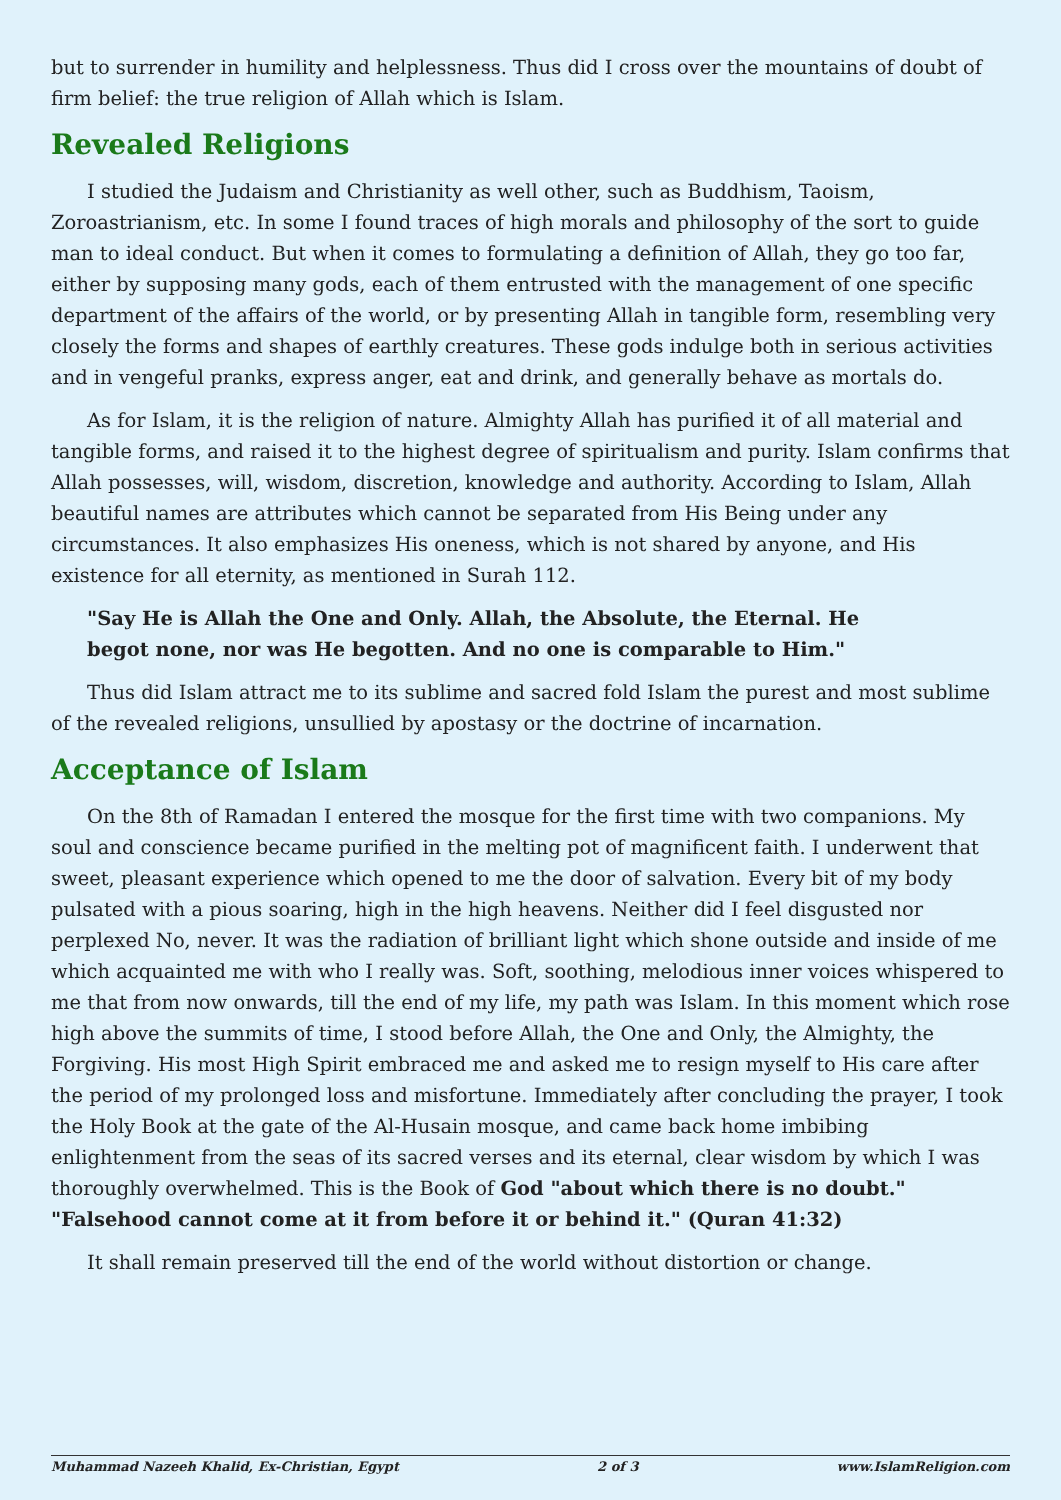but to surrender in humility and helplessness. Thus did I cross over the mountains of doubt of firm belief: the true religion of Allah which is Islam.
Revealed Religions
I studied the Judaism and Christianity as well other, such as Buddhism, Taoism, Zoroastrianism, etc. In some I found traces of high morals and philosophy of the sort to guide man to ideal conduct. But when it comes to formulating a definition of Allah, they go too far, either by supposing many gods, each of them entrusted with the management of one specific department of the affairs of the world, or by presenting Allah in tangible form, resembling very closely the forms and shapes of earthly creatures. These gods indulge both in serious activities and in vengeful pranks, express anger, eat and drink, and generally behave as mortals do.
As for Islam, it is the religion of nature. Almighty Allah has purified it of all material and tangible forms, and raised it to the highest degree of spiritualism and purity. Islam confirms that Allah possesses, will, wisdom, discretion, knowledge and authority. According to Islam, Allah beautiful names are attributes which cannot be separated from His Being under any circumstances. It also emphasizes His oneness, which is not shared by anyone, and His existence for all eternity, as mentioned in Surah 112.
"Say He is Allah the One and Only. Allah, the Absolute, the Eternal. He begot none, nor was He begotten. And no one is comparable to Him."
Thus did Islam attract me to its sublime and sacred fold Islam the purest and most sublime of the revealed religions, unsullied by apostasy or the doctrine of incarnation.
Acceptance of Islam
On the 8th of Ramadan I entered the mosque for the first time with two companions. My soul and conscience became purified in the melting pot of magnificent faith. I underwent that sweet, pleasant experience which opened to me the door of salvation. Every bit of my body pulsated with a pious soaring, high in the high heavens. Neither did I feel disgusted nor perplexed No, never. It was the radiation of brilliant light which shone outside and inside of me which acquainted me with who I really was. Soft, soothing, melodious inner voices whispered to me that from now onwards, till the end of my life, my path was Islam. In this moment which rose high above the summits of time, I stood before Allah, the One and Only, the Almighty, the Forgiving. His most High Spirit embraced me and asked me to resign myself to His care after the period of my prolonged loss and misfortune. Immediately after concluding the prayer, I took the Holy Book at the gate of the Al-Husain mosque, and came back home imbibing enlightenment from the seas of its sacred verses and its eternal, clear wisdom by which I was thoroughly overwhelmed. This is the Book of God "about which there is no doubt." "Falsehood cannot come at it from before it or behind it." (Quran 41:32)
It shall remain preserved till the end of the world without distortion or change.
Muhammad Nazeeh Khalid, Ex-Christian, Egypt 2 of 3 www.IslamReligion.com